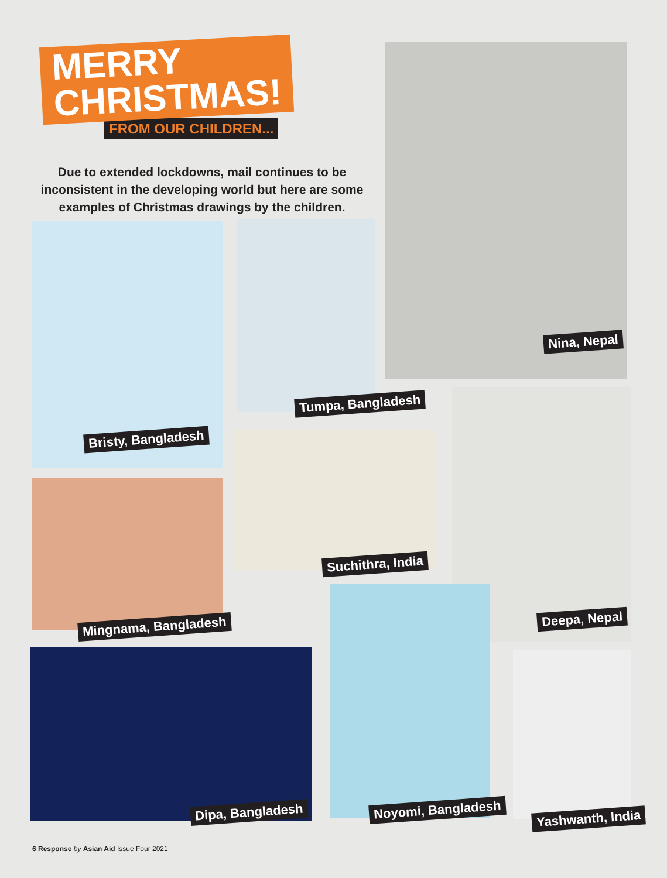MERRY
CHRISTMAS!
FROM OUR CHILDREN...
Due to extended lockdowns, mail continues to be inconsistent in the developing world but here are some examples of Christmas drawings by the children.
Nina, Nepal
Bristy, Bangladesh
Tumpa, Bangladesh
Suchithra, India
Deepa, Nepal
Mingnama, Bangladesh
Dipa, Bangladesh Noyomi, Bangladesh
Yashwanth, India
6 Response by Asian Aid Issue Four 2021